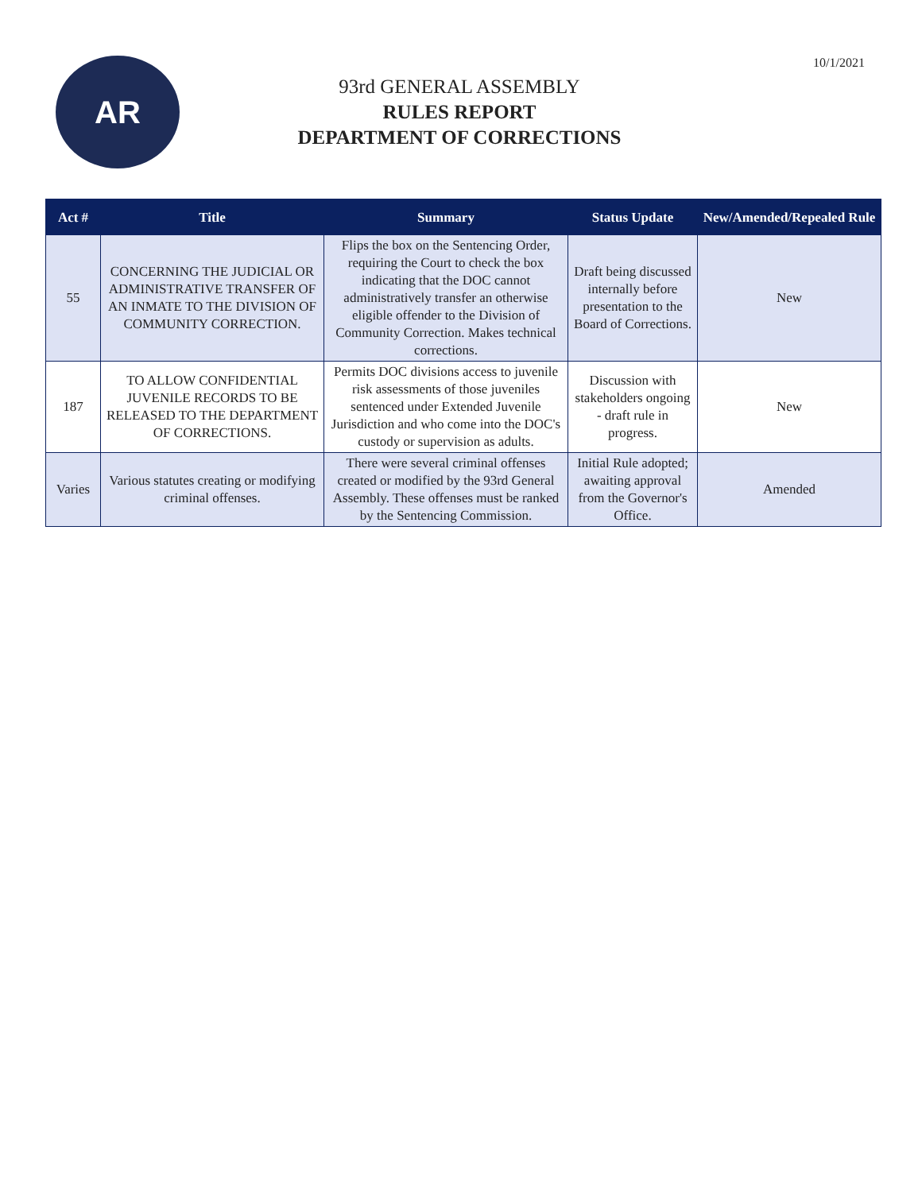10/1/2021
AR
93rd GENERAL ASSEMBLY
RULES REPORT
DEPARTMENT OF CORRECTIONS
| Act # | Title | Summary | Status Update | New/Amended/Repealed Rule |
| --- | --- | --- | --- | --- |
| 55 | CONCERNING THE JUDICIAL OR ADMINISTRATIVE TRANSFER OF AN INMATE TO THE DIVISION OF COMMUNITY CORRECTION. | Flips the box on the Sentencing Order, requiring the Court to check the box indicating that the DOC cannot administratively transfer an otherwise eligible offender to the Division of Community Correction. Makes technical corrections. | Draft being discussed internally before presentation to the Board of Corrections. | New |
| 187 | TO ALLOW CONFIDENTIAL JUVENILE RECORDS TO BE RELEASED TO THE DEPARTMENT OF CORRECTIONS. | Permits DOC divisions access to juvenile risk assessments of those juveniles sentenced under Extended Juvenile Jurisdiction and who come into the DOC's custody or supervision as adults. | Discussion with stakeholders ongoing - draft rule in progress. | New |
| Varies | Various statutes creating or modifying criminal offenses. | There were several criminal offenses created or modified by the 93rd General Assembly. These offenses must be ranked by the Sentencing Commission. | Initial Rule adopted; awaiting approval from the Governor's Office. | Amended |